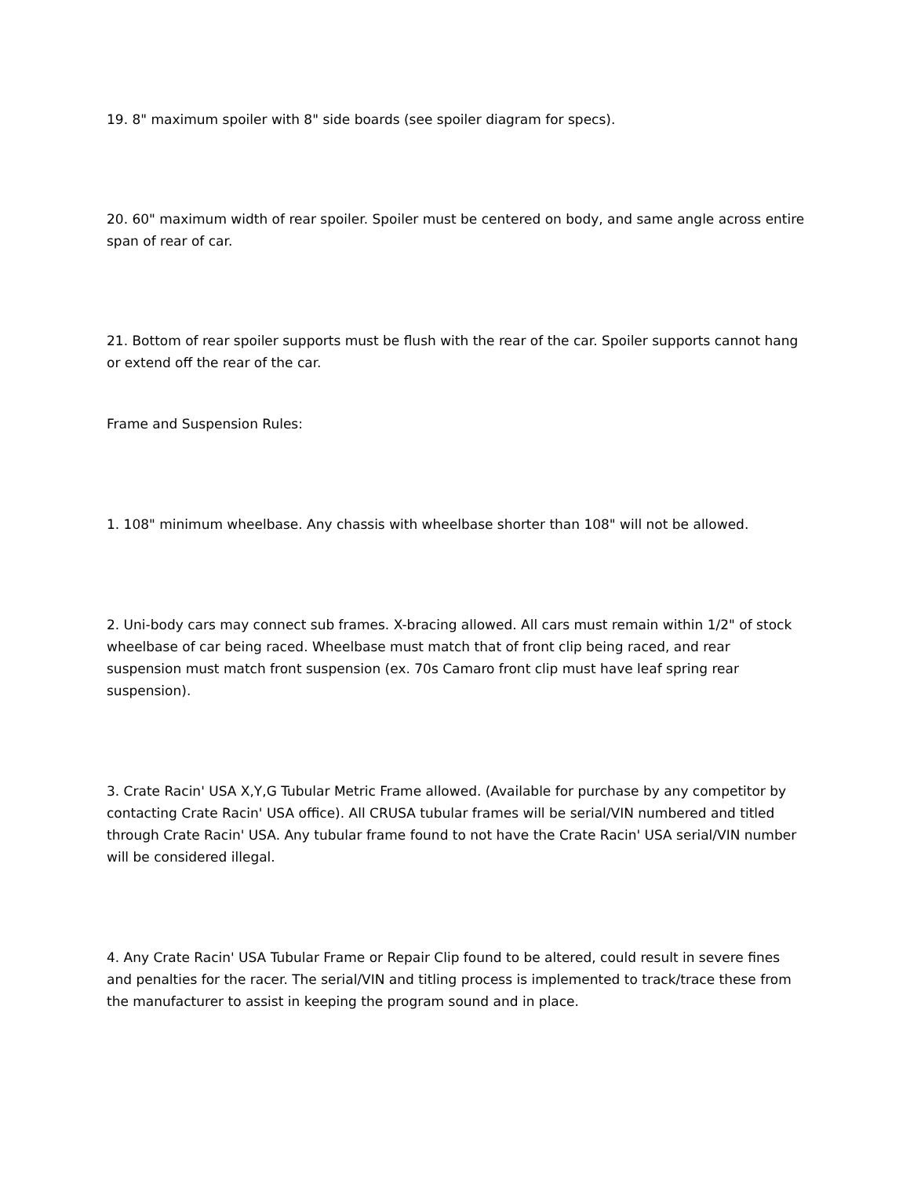19. 8" maximum spoiler with 8" side boards (see spoiler diagram for specs).
20. 60" maximum width of rear spoiler. Spoiler must be centered on body, and same angle across entire span of rear of car.
21. Bottom of rear spoiler supports must be flush with the rear of the car. Spoiler supports cannot hang or extend off the rear of the car.
Frame and Suspension Rules:
1. 108" minimum wheelbase. Any chassis with wheelbase shorter than 108" will not be allowed.
2. Uni-body cars may connect sub frames. X-bracing allowed. All cars must remain within 1/2" of stock wheelbase of car being raced. Wheelbase must match that of front clip being raced, and rear suspension must match front suspension (ex. 70s Camaro front clip must have leaf spring rear suspension).
3. Crate Racin' USA X,Y,G Tubular Metric Frame allowed. (Available for purchase by any competitor by contacting Crate Racin' USA office). All CRUSA tubular frames will be serial/VIN numbered and titled through Crate Racin' USA. Any tubular frame found to not have the Crate Racin' USA serial/VIN number will be considered illegal.
4. Any Crate Racin' USA Tubular Frame or Repair Clip found to be altered, could result in severe fines and penalties for the racer. The serial/VIN and titling process is implemented to track/trace these from the manufacturer to assist in keeping the program sound and in place.